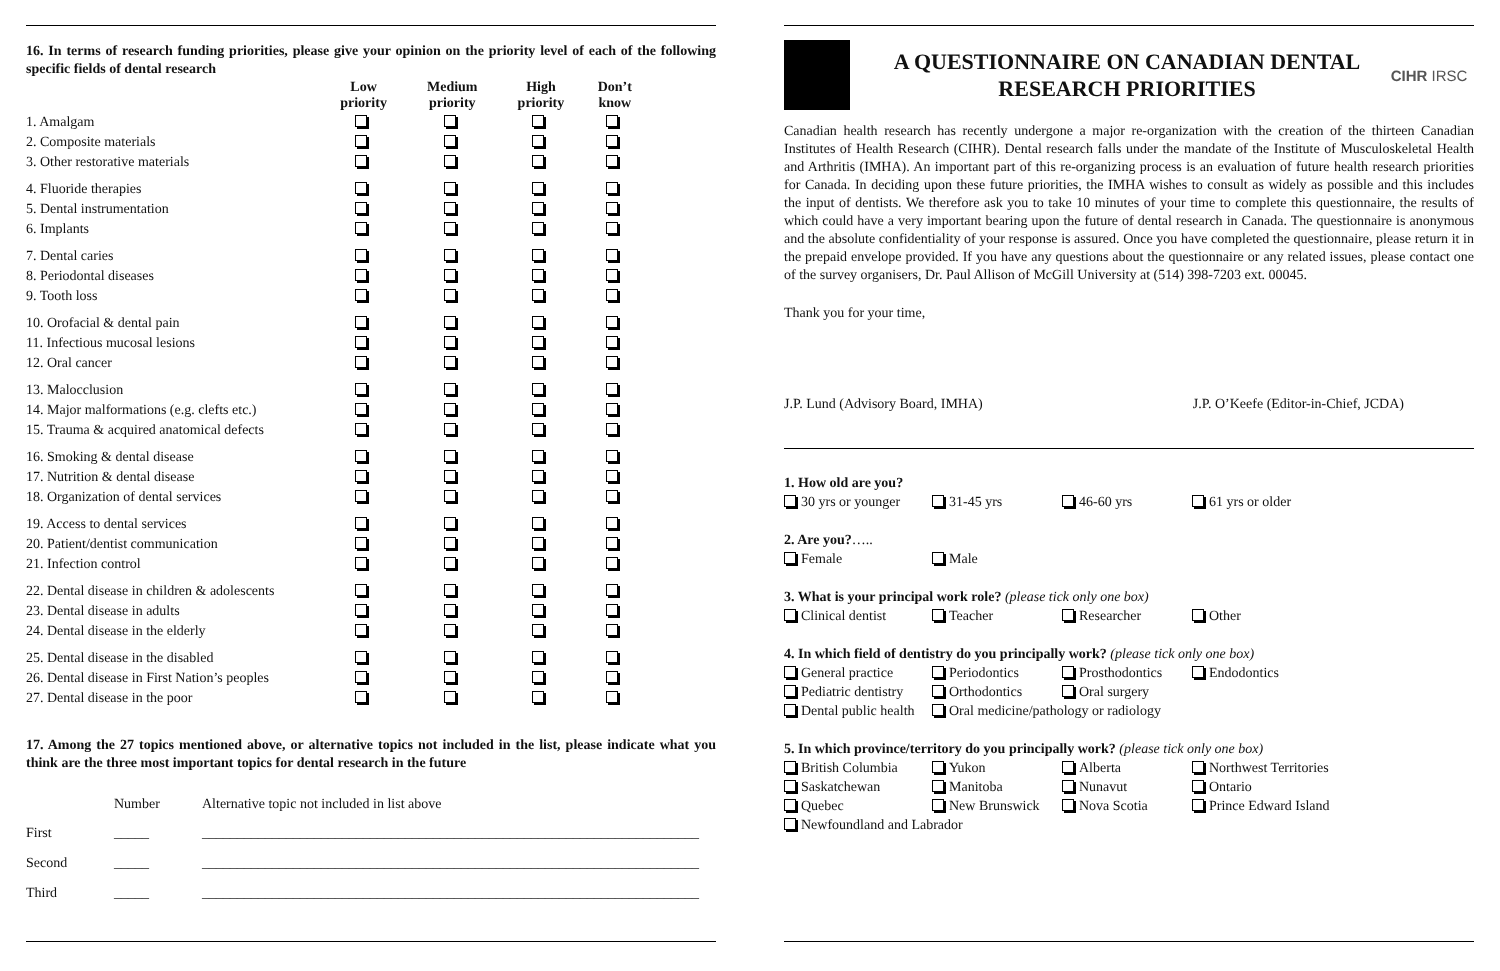16. In terms of research funding priorities, please give your opinion on the priority level of each of the following specific fields of dental research
| | Low priority | Medium priority | High priority | Don’t know |
| --- | --- | --- | --- | --- |
| 1. Amalgam | | | | |
| 2. Composite materials | | | | |
| 3. Other restorative materials | | | | |
| 4. Fluoride therapies | | | | |
| 5. Dental instrumentation | | | | |
| 6. Implants | | | | |
| 7. Dental caries | | | | |
| 8. Periodontal diseases | | | | |
| 9. Tooth loss | | | | |
| 10. Orofacial & dental pain | | | | |
| 11. Infectious mucosal lesions | | | | |
| 12. Oral cancer | | | | |
| 13. Malocclusion | | | | |
| 14. Major malformations (e.g. clefts etc.) | | | | |
| 15. Trauma & acquired anatomical defects | | | | |
| 16. Smoking & dental disease | | | | |
| 17. Nutrition & dental disease | | | | |
| 18. Organization of dental services | | | | |
| 19. Access to dental services | | | | |
| 20. Patient/dentist communication | | | | |
| 21. Infection control | | | | |
| 22. Dental disease in children & adolescents | | | | |
| 23. Dental disease in adults | | | | |
| 24. Dental disease in the elderly | | | | |
| 25. Dental disease in the disabled | | | | |
| 26. Dental disease in First Nation’s peoples | | | | |
| 27. Dental disease in the poor | | | | |
17. Among the 27 topics mentioned above, or alternative topics not included in the list, please indicate what you think are the three most important topics for dental research in the future
| | Number | Alternative topic not included in list above |
| First | _____ | _______________________________________________________________________ |
| Second | _____ | _______________________________________________________________________ |
| Third | _____ | _______________________________________________________________________ |
A QUESTIONNAIRE ON CANADIAN DENTAL
RESEARCH PRIORITIES
CIHR IRSC
Canadian health research has recently undergone a major re-organization with the creation of the thirteen Canadian Institutes of Health Research (CIHR). Dental research falls under the mandate of the Institute of Musculoskeletal Health and Arthritis (IMHA). An important part of this re-organizing process is an evaluation of future health research priorities for Canada. In deciding upon these future priorities, the IMHA wishes to consult as widely as possible and this includes the input of dentists. We therefore ask you to take 10 minutes of your time to complete this questionnaire, the results of which could have a very important bearing upon the future of dental research in Canada. The questionnaire is anonymous and the absolute confidentiality of your response is assured. Once you have completed the questionnaire, please return it in the prepaid envelope provided. If you have any questions about the questionnaire or any related issues, please contact one of the survey organisers, Dr. Paul Allison of McGill University at (514) 398-7203 ext. 00045.
Thank you for your time,
J.P. Lund (Advisory Board, IMHA) J.P. O’Keefe (Editor-in-Chief, JCDA)
1. How old are you?
30 yrs or younger 31-45 yrs 46-60 yrs 61 yrs or older
2. Are you?…..
Female Male
3. What is your principal work role? (please tick only one box)
Clinical dentist Teacher Researcher Other
4. In which field of dentistry do you principally work? (please tick only one box)
General practice Periodontics Prosthodontics Endodontics
Pediatric dentistry Orthodontics Oral surgery
Dental public health Oral medicine/pathology or radiology
5. In which province/territory do you principally work? (please tick only one box)
British Columbia Yukon Alberta Northwest Territories
Saskatchewan Manitoba Nunavut Ontario
Quebec New Brunswick Nova Scotia Prince Edward Island
Newfoundland and Labrador